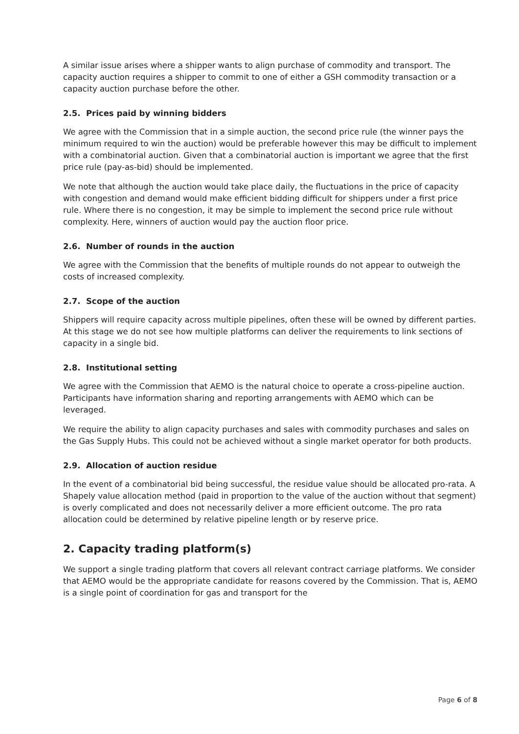A similar issue arises where a shipper wants to align purchase of commodity and transport. The capacity auction requires a shipper to commit to one of either a GSH commodity transaction or a capacity auction purchase before the other.
2.5. Prices paid by winning bidders
We agree with the Commission that in a simple auction, the second price rule (the winner pays the minimum required to win the auction) would be preferable however this may be difficult to implement with a combinatorial auction. Given that a combinatorial auction is important we agree that the first price rule (pay-as-bid) should be implemented.
We note that although the auction would take place daily, the fluctuations in the price of capacity with congestion and demand would make efficient bidding difficult for shippers under a first price rule. Where there is no congestion, it may be simple to implement the second price rule without complexity. Here, winners of auction would pay the auction floor price.
2.6. Number of rounds in the auction
We agree with the Commission that the benefits of multiple rounds do not appear to outweigh the costs of increased complexity.
2.7. Scope of the auction
Shippers will require capacity across multiple pipelines, often these will be owned by different parties. At this stage we do not see how multiple platforms can deliver the requirements to link sections of capacity in a single bid.
2.8. Institutional setting
We agree with the Commission that AEMO is the natural choice to operate a cross-pipeline auction. Participants have information sharing and reporting arrangements with AEMO which can be leveraged.
We require the ability to align capacity purchases and sales with commodity purchases and sales on the Gas Supply Hubs. This could not be achieved without a single market operator for both products.
2.9. Allocation of auction residue
In the event of a combinatorial bid being successful, the residue value should be allocated pro-rata. A Shapely value allocation method (paid in proportion to the value of the auction without that segment) is overly complicated and does not necessarily deliver a more efficient outcome. The pro rata allocation could be determined by relative pipeline length or by reserve price.
2. Capacity trading platform(s)
We support a single trading platform that covers all relevant contract carriage platforms. We consider that AEMO would be the appropriate candidate for reasons covered by the Commission. That is, AEMO is a single point of coordination for gas and transport for the
Page 6 of 8